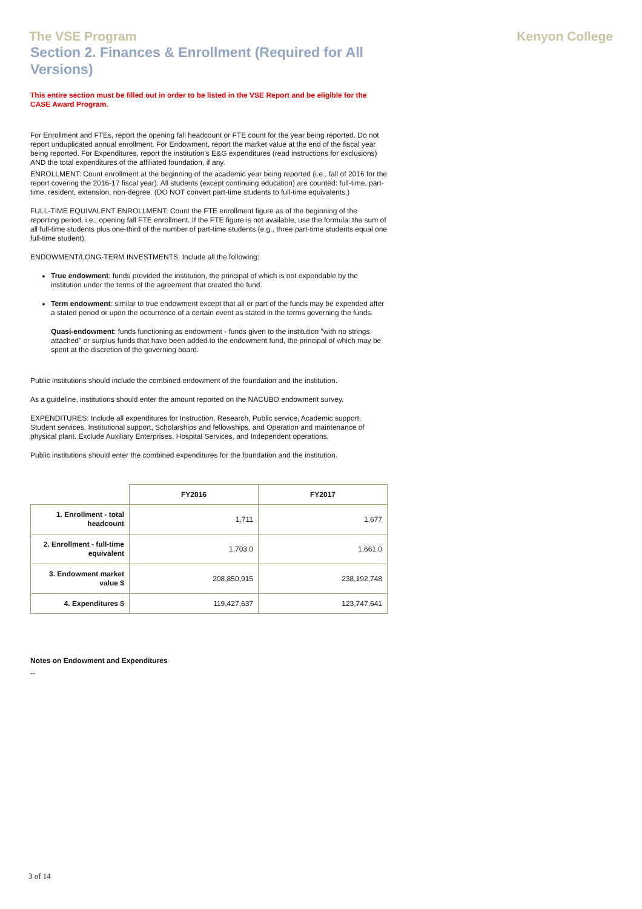The VSE Program Kenyon College
Section 2. Finances & Enrollment (Required for All Versions)
This entire section must be filled out in order to be listed in the VSE Report and be eligible for the CASE Award Program.
For Enrollment and FTEs, report the opening fall headcount or FTE count for the year being reported. Do not report unduplicated annual enrollment. For Endowment, report the market value at the end of the fiscal year being reported. For Expenditures, report the institution's E&G expenditures (read instructions for exclusions) AND the total expenditures of the affiliated foundation, if any.
ENROLLMENT: Count enrollment at the beginning of the academic year being reported (i.e., fall of 2016 for the report covering the 2016-17 fiscal year). All students (except continuing education) are counted: full-time, part-time, resident, extension, non-degree. (DO NOT convert part-time students to full-time equivalents.)
FULL-TIME EQUIVALENT ENROLLMENT: Count the FTE enrollment figure as of the beginning of the reporting period, i.e., opening fall FTE enrollment. If the FTE figure is not available, use the formula: the sum of all full-time students plus one-third of the number of part-time students (e.g., three part-time students equal one full-time student).
ENDOWMENT/LONG-TERM INVESTMENTS: Include all the following:
True endowment: funds provided the institution, the principal of which is not expendable by the institution under the terms of the agreement that created the fund.
Term endowment: similar to true endowment except that all or part of the funds may be expended after a stated period or upon the occurrence of a certain event as stated in the terms governing the funds.
Quasi-endowment: funds functioning as endowment - funds given to the institution "with no strings attached" or surplus funds that have been added to the endowment fund, the principal of which may be spent at the discretion of the governing board.
Public institutions should include the combined endowment of the foundation and the institution.
As a guideline, institutions should enter the amount reported on the NACUBO endowment survey.
EXPENDITURES: Include all expenditures for Instruction, Research, Public service, Academic support, Student services, Institutional support, Scholarships and fellowships, and Operation and maintenance of physical plant. Exclude Auxiliary Enterprises, Hospital Services, and Independent operations.
Public institutions should enter the combined expenditures for the foundation and the institution.
| | FY2016 | FY2017 |
| --- | --- | --- |
| 1. Enrollment - total headcount | 1,711 | 1,677 |
| 2. Enrollment - full-time equivalent | 1,703.0 | 1,661.0 |
| 3. Endowment market value $ | 208,850,915 | 238,192,748 |
| 4. Expenditures $ | 119,427,637 | 123,747,641 |
Notes on Endowment and Expenditures
--
3 of 14